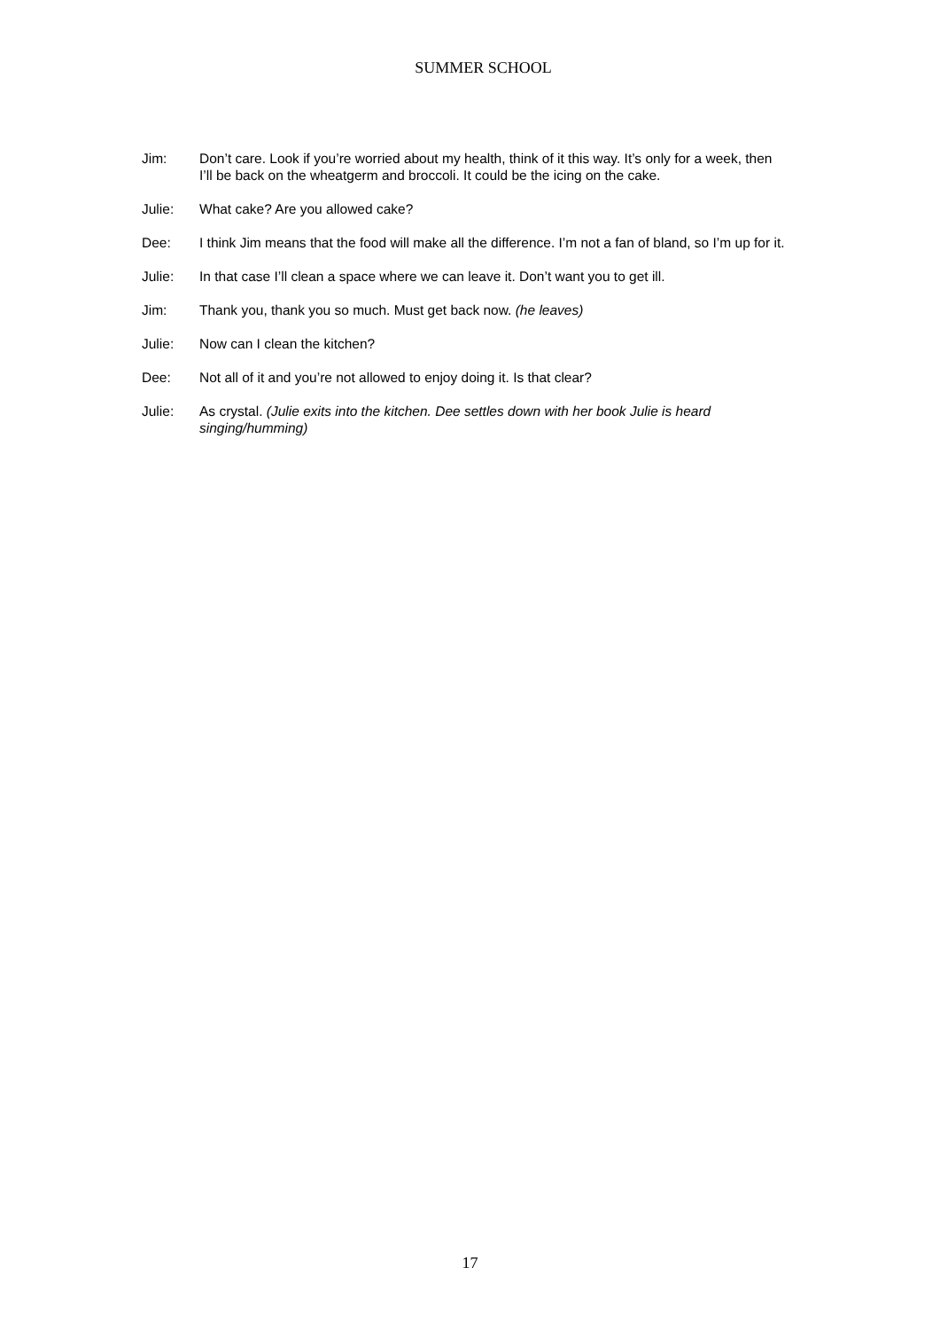SUMMER SCHOOL
Jim: Don’t care. Look if you’re worried about my health, think of it this way. It’s only for a week, then I’ll be back on the wheatgerm and broccoli. It could be the icing on the cake.
Julie: What cake? Are you allowed cake?
Dee: I think Jim means that the food will make all the difference. I’m not a fan of bland, so I’m up for it.
Julie: In that case I’ll clean a space where we can leave it. Don’t want you to get ill.
Jim: Thank you, thank you so much. Must get back now. (he leaves)
Julie: Now can I clean the kitchen?
Dee: Not all of it and you’re not allowed to enjoy doing it. Is that clear?
Julie: As crystal. (Julie exits into the kitchen. Dee settles down with her book Julie is heard singing/humming)
17